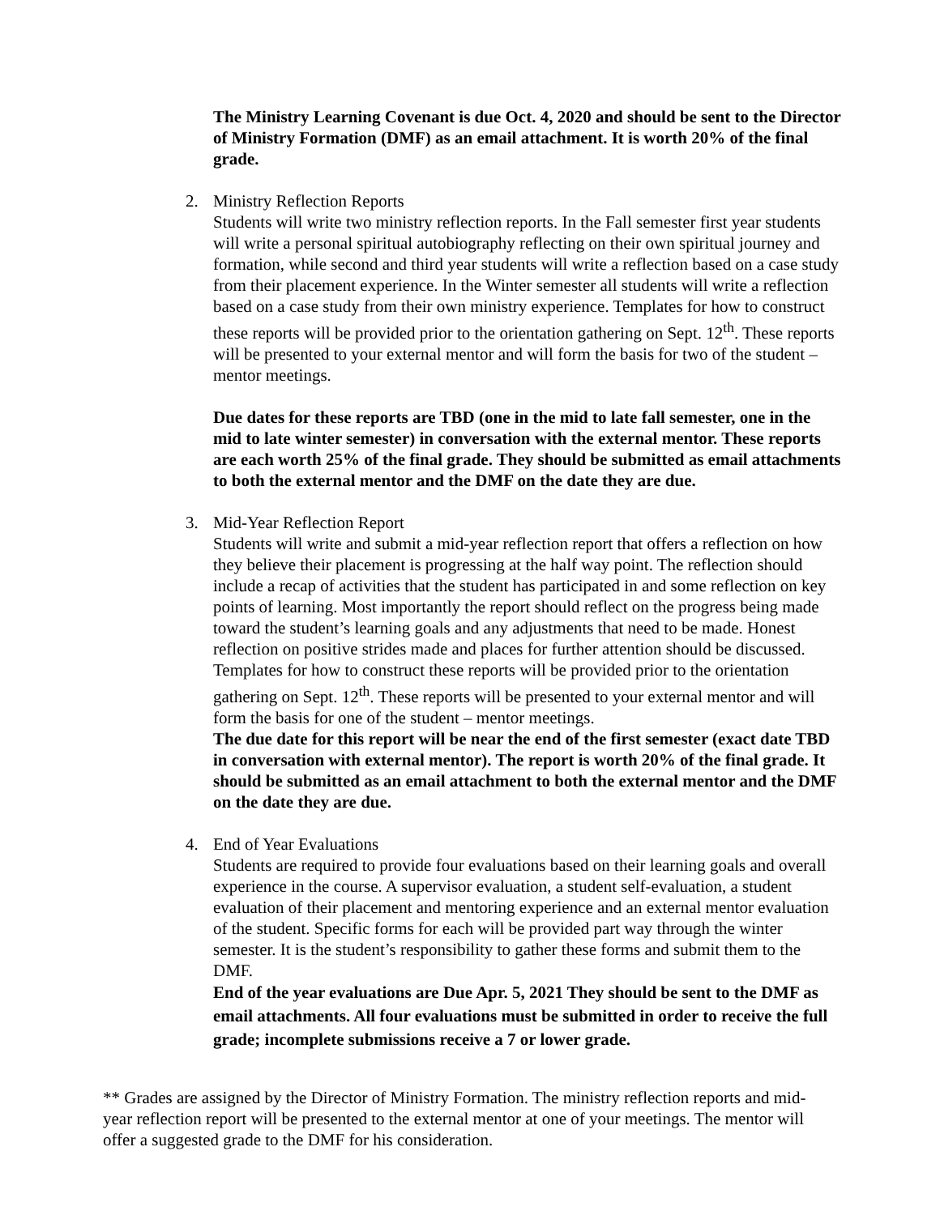The Ministry Learning Covenant is due Oct. 4, 2020 and should be sent to the Director of Ministry Formation (DMF) as an email attachment. It is worth 20% of the final grade.
2. Ministry Reflection Reports
Students will write two ministry reflection reports. In the Fall semester first year students will write a personal spiritual autobiography reflecting on their own spiritual journey and formation, while second and third year students will write a reflection based on a case study from their placement experience. In the Winter semester all students will write a reflection based on a case study from their own ministry experience. Templates for how to construct these reports will be provided prior to the orientation gathering on Sept. 12<sup>th</sup>. These reports will be presented to your external mentor and will form the basis for two of the student – mentor meetings.
Due dates for these reports are TBD (one in the mid to late fall semester, one in the mid to late winter semester) in conversation with the external mentor. These reports are each worth 25% of the final grade. They should be submitted as email attachments to both the external mentor and the DMF on the date they are due.
3. Mid-Year Reflection Report
Students will write and submit a mid-year reflection report that offers a reflection on how they believe their placement is progressing at the half way point. The reflection should include a recap of activities that the student has participated in and some reflection on key points of learning. Most importantly the report should reflect on the progress being made toward the student’s learning goals and any adjustments that need to be made. Honest reflection on positive strides made and places for further attention should be discussed. Templates for how to construct these reports will be provided prior to the orientation gathering on Sept. 12<sup>th</sup>. These reports will be presented to your external mentor and will form the basis for one of the student – mentor meetings.
The due date for this report will be near the end of the first semester (exact date TBD in conversation with external mentor). The report is worth 20% of the final grade. It should be submitted as an email attachment to both the external mentor and the DMF on the date they are due.
4. End of Year Evaluations
Students are required to provide four evaluations based on their learning goals and overall experience in the course. A supervisor evaluation, a student self-evaluation, a student evaluation of their placement and mentoring experience and an external mentor evaluation of the student. Specific forms for each will be provided part way through the winter semester. It is the student’s responsibility to gather these forms and submit them to the DMF.
End of the year evaluations are Due Apr. 5, 2021 They should be sent to the DMF as email attachments. All four evaluations must be submitted in order to receive the full grade; incomplete submissions receive a 7 or lower grade.
** Grades are assigned by the Director of Ministry Formation. The ministry reflection reports and mid-year reflection report will be presented to the external mentor at one of your meetings. The mentor will offer a suggested grade to the DMF for his consideration.